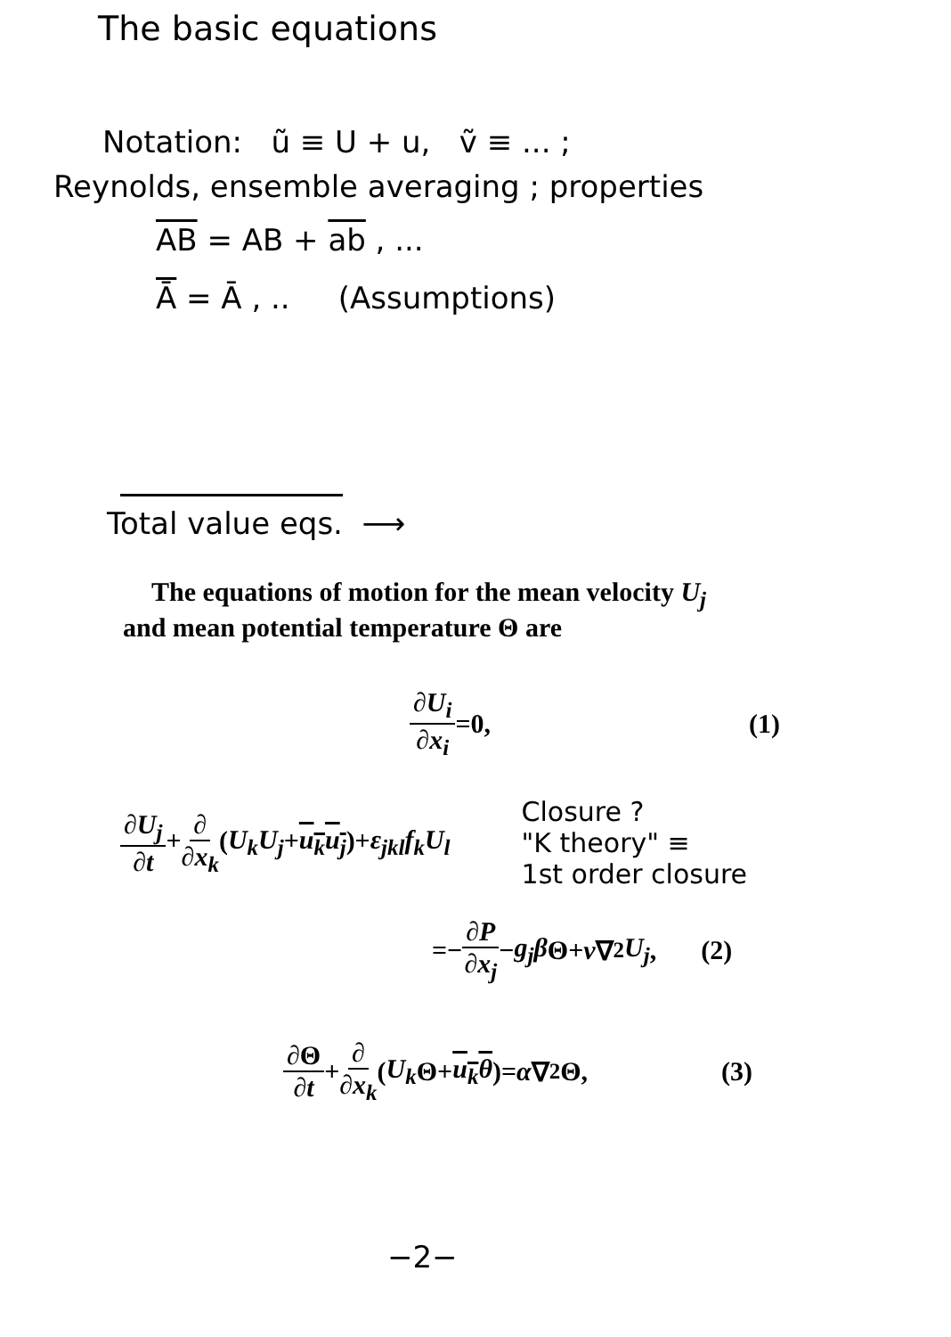The basic equations
Notation: ũ ≡ U + u, ṽ ≡ ... ;
Reynolds, ensemble averaging ; properties
AB = AB + ab , ...
Ā = Ā , .. (Assumptions)
Total value eqs. ⟶
The equations of motion for the mean velocity U<sub>j</sub>
and mean potential temperature Θ are
∂U<sub>i</sub> ∂x<sub>i</sub> =0, (1)
∂U<sub>j</sub> ∂t+∂ ∂x<sub>k</sub>(U<sub>k</sub>U<sub>j</sub>+u<sub>k</sub>u<sub>j</sub>)+ε<sub>jkl</sub>f<sub>k</sub>U<sub>l</sub>
Closure ?
"K theory" ≡
1st order closure
=− ∂P ∂x<sub>j</sub> − g<sub>j</sub>β Θ+ ν ∇<sup>2</sup> U<sub>j</sub>, (2)
∂Θ ∂t + ∂ ∂x<sub>k</sub> (U<sub>k</sub> Θ+ u<sub>k</sub>θ)= α ∇<sup>2</sup>Θ, (3)
−2−